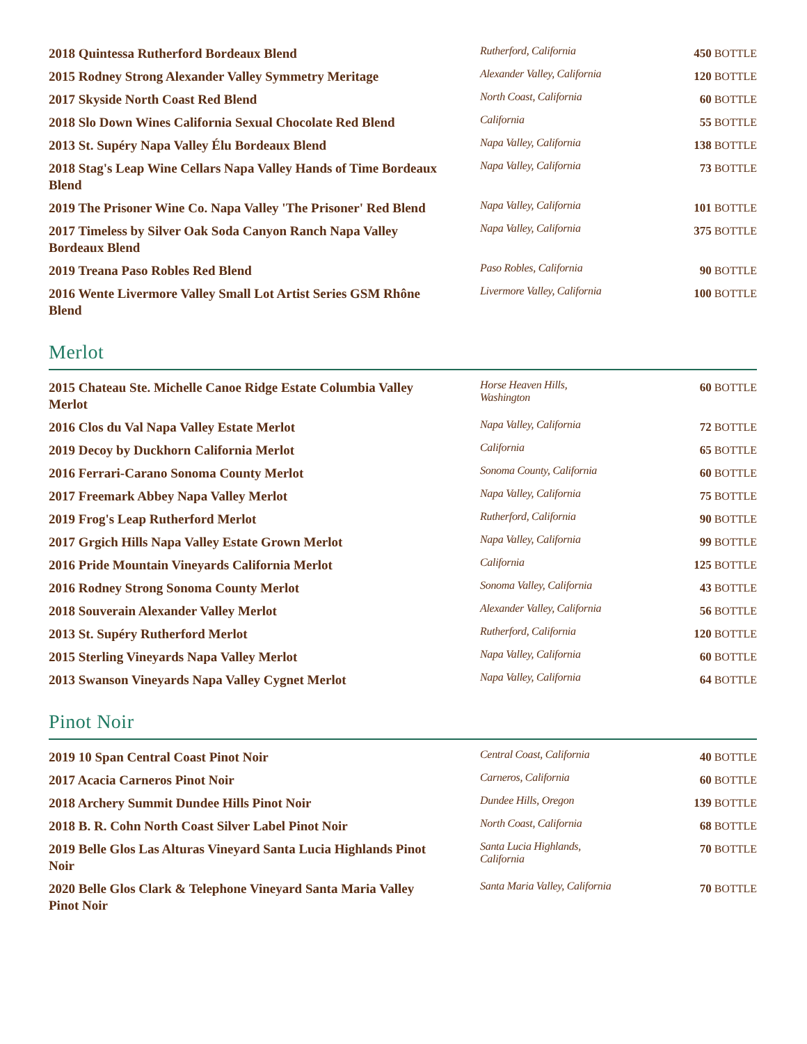| 2018 Quintessa Rutherford Bordeaux Blend | Rutherford, California | 450 BOTTLE |
| 2015 Rodney Strong Alexander Valley Symmetry Meritage | Alexander Valley, California | 120 BOTTLE |
| 2017 Skyside North Coast Red Blend | North Coast, California | 60 BOTTLE |
| 2018 Slo Down Wines California Sexual Chocolate Red Blend | California | 55 BOTTLE |
| 2013 St. Supéry Napa Valley Élu Bordeaux Blend | Napa Valley, California | 138 BOTTLE |
| 2018 Stag's Leap Wine Cellars Napa Valley Hands of Time Bordeaux Blend | Napa Valley, California | 73 BOTTLE |
| 2019 The Prisoner Wine Co. Napa Valley 'The Prisoner' Red Blend | Napa Valley, California | 101 BOTTLE |
| 2017 Timeless by Silver Oak Soda Canyon Ranch Napa Valley Bordeaux Blend | Napa Valley, California | 375 BOTTLE |
| 2019 Treana Paso Robles Red Blend | Paso Robles, California | 90 BOTTLE |
| 2016 Wente Livermore Valley Small Lot Artist Series GSM Rhône Blend | Livermore Valley, California | 100 BOTTLE |
Merlot
| 2015 Chateau Ste. Michelle Canoe Ridge Estate Columbia Valley Merlot | Horse Heaven Hills, Washington | 60 BOTTLE |
| 2016 Clos du Val Napa Valley Estate Merlot | Napa Valley, California | 72 BOTTLE |
| 2019 Decoy by Duckhorn California Merlot | California | 65 BOTTLE |
| 2016 Ferrari-Carano Sonoma County Merlot | Sonoma County, California | 60 BOTTLE |
| 2017 Freemark Abbey Napa Valley Merlot | Napa Valley, California | 75 BOTTLE |
| 2019 Frog's Leap Rutherford Merlot | Rutherford, California | 90 BOTTLE |
| 2017 Grgich Hills Napa Valley Estate Grown Merlot | Napa Valley, California | 99 BOTTLE |
| 2016 Pride Mountain Vineyards California Merlot | California | 125 BOTTLE |
| 2016 Rodney Strong Sonoma County Merlot | Sonoma Valley, California | 43 BOTTLE |
| 2018 Souverain Alexander Valley Merlot | Alexander Valley, California | 56 BOTTLE |
| 2013 St. Supéry Rutherford Merlot | Rutherford, California | 120 BOTTLE |
| 2015 Sterling Vineyards Napa Valley Merlot | Napa Valley, California | 60 BOTTLE |
| 2013 Swanson Vineyards Napa Valley Cygnet Merlot | Napa Valley, California | 64 BOTTLE |
Pinot Noir
| 2019 10 Span Central Coast Pinot Noir | Central Coast, California | 40 BOTTLE |
| 2017 Acacia Carneros Pinot Noir | Carneros, California | 60 BOTTLE |
| 2018 Archery Summit Dundee Hills Pinot Noir | Dundee Hills, Oregon | 139 BOTTLE |
| 2018 B. R. Cohn North Coast Silver Label Pinot Noir | North Coast, California | 68 BOTTLE |
| 2019 Belle Glos Las Alturas Vineyard Santa Lucia Highlands Pinot Noir | Santa Lucia Highlands, California | 70 BOTTLE |
| 2020 Belle Glos Clark & Telephone Vineyard Santa Maria Valley Pinot Noir | Santa Maria Valley, California | 70 BOTTLE |